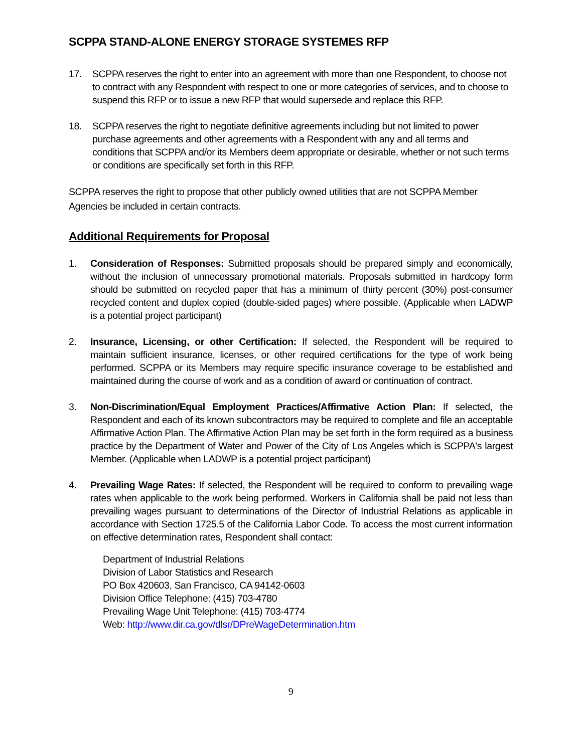SCPPA STAND-ALONE ENERGY STORAGE SYSTEMES RFP
17. SCPPA reserves the right to enter into an agreement with more than one Respondent, to choose not to contract with any Respondent with respect to one or more categories of services, and to choose to suspend this RFP or to issue a new RFP that would supersede and replace this RFP.
18. SCPPA reserves the right to negotiate definitive agreements including but not limited to power purchase agreements and other agreements with a Respondent with any and all terms and conditions that SCPPA and/or its Members deem appropriate or desirable, whether or not such terms or conditions are specifically set forth in this RFP.
SCPPA reserves the right to propose that other publicly owned utilities that are not SCPPA Member Agencies be included in certain contracts.
Additional Requirements for Proposal
1. Consideration of Responses: Submitted proposals should be prepared simply and economically, without the inclusion of unnecessary promotional materials. Proposals submitted in hardcopy form should be submitted on recycled paper that has a minimum of thirty percent (30%) post-consumer recycled content and duplex copied (double-sided pages) where possible. (Applicable when LADWP is a potential project participant)
2. Insurance, Licensing, or other Certification: If selected, the Respondent will be required to maintain sufficient insurance, licenses, or other required certifications for the type of work being performed. SCPPA or its Members may require specific insurance coverage to be established and maintained during the course of work and as a condition of award or continuation of contract.
3. Non-Discrimination/Equal Employment Practices/Affirmative Action Plan: If selected, the Respondent and each of its known subcontractors may be required to complete and file an acceptable Affirmative Action Plan. The Affirmative Action Plan may be set forth in the form required as a business practice by the Department of Water and Power of the City of Los Angeles which is SCPPA's largest Member. (Applicable when LADWP is a potential project participant)
4. Prevailing Wage Rates: If selected, the Respondent will be required to conform to prevailing wage rates when applicable to the work being performed. Workers in California shall be paid not less than prevailing wages pursuant to determinations of the Director of Industrial Relations as applicable in accordance with Section 1725.5 of the California Labor Code. To access the most current information on effective determination rates, Respondent shall contact:
Department of Industrial Relations
Division of Labor Statistics and Research
PO Box 420603, San Francisco, CA 94142-0603
Division Office Telephone: (415) 703-4780
Prevailing Wage Unit Telephone: (415) 703-4774
Web: http://www.dir.ca.gov/dlsr/DPreWageDetermination.htm
9